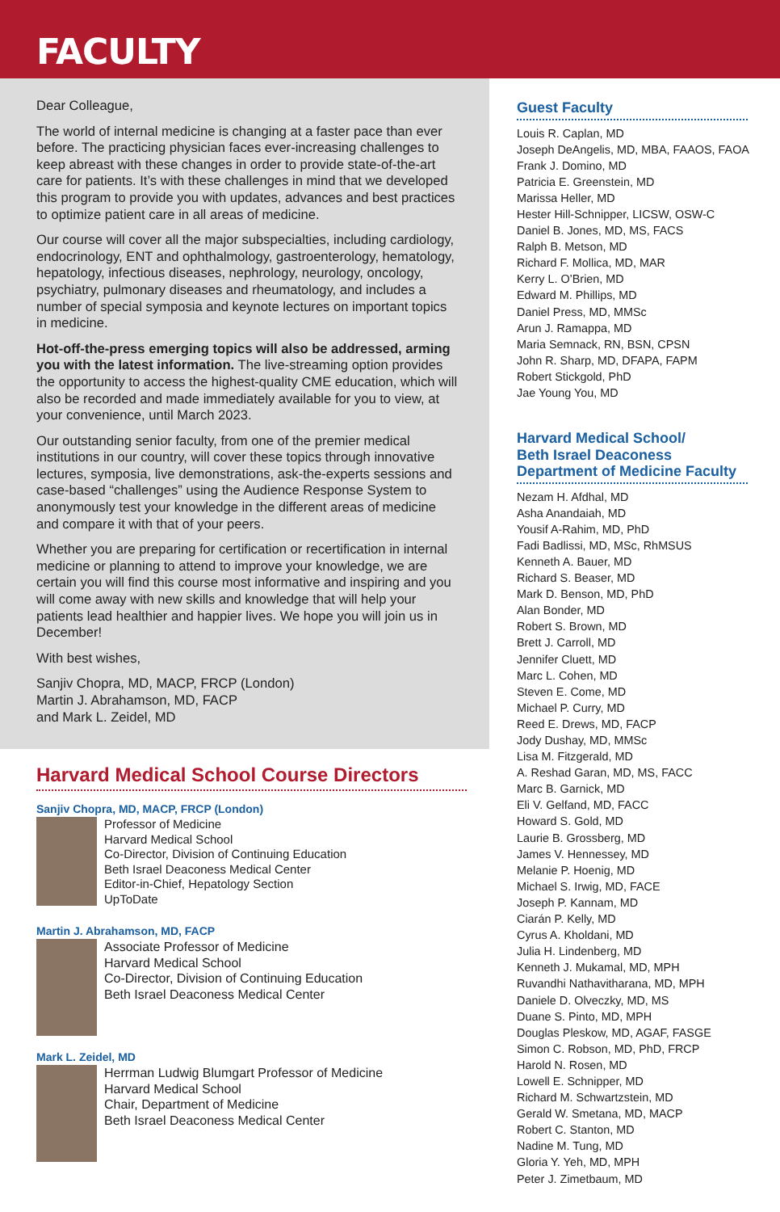FACULTY
Dear Colleague,
The world of internal medicine is changing at a faster pace than ever before. The practicing physician faces ever-increasing challenges to keep abreast with these changes in order to provide state-of-the-art care for patients. It’s with these challenges in mind that we developed this program to provide you with updates, advances and best practices to optimize patient care in all areas of medicine.
Our course will cover all the major subspecialties, including cardiology, endocrinology, ENT and ophthalmology, gastroenterology, hematology, hepatology, infectious diseases, nephrology, neurology, oncology, psychiatry, pulmonary diseases and rheumatology, and includes a number of special symposia and keynote lectures on important topics in medicine.
Hot-off-the-press emerging topics will also be addressed, arming you with the latest information. The live-streaming option provides the opportunity to access the highest-quality CME education, which will also be recorded and made immediately available for you to view, at your convenience, until March 2023.
Our outstanding senior faculty, from one of the premier medical institutions in our country, will cover these topics through innovative lectures, symposia, live demonstrations, ask-the-experts sessions and case-based “challenges” using the Audience Response System to anonymously test your knowledge in the different areas of medicine and compare it with that of your peers.
Whether you are preparing for certification or recertification in internal medicine or planning to attend to improve your knowledge, we are certain you will find this course most informative and inspiring and you will come away with new skills and knowledge that will help your patients lead healthier and happier lives. We hope you will join us in December!
With best wishes,
Sanjiv Chopra, MD, MACP, FRCP (London)
Martin J. Abrahamson, MD, FACP
and Mark L. Zeidel, MD
Harvard Medical School Course Directors
Sanjiv Chopra, MD, MACP, FRCP (London)
Professor of Medicine
Harvard Medical School
Co-Director, Division of Continuing Education
Beth Israel Deaconess Medical Center
Editor-in-Chief, Hepatology Section
UpToDate
Martin J. Abrahamson, MD, FACP
Associate Professor of Medicine
Harvard Medical School
Co-Director, Division of Continuing Education
Beth Israel Deaconess Medical Center
Mark L. Zeidel, MD
Herrman Ludwig Blumgart Professor of Medicine
Harvard Medical School
Chair, Department of Medicine
Beth Israel Deaconess Medical Center
Guest Faculty
Louis R. Caplan, MD
Joseph DeAngelis, MD, MBA, FAAOS, FAOA
Frank J. Domino, MD
Patricia E. Greenstein, MD
Marissa Heller, MD
Hester Hill-Schnipper, LICSW, OSW-C
Daniel B. Jones, MD, MS, FACS
Ralph B. Metson, MD
Richard F. Mollica, MD, MAR
Kerry L. O’Brien, MD
Edward M. Phillips, MD
Daniel Press, MD, MMSc
Arun J. Ramappa, MD
Maria Semnack, RN, BSN, CPSN
John R. Sharp, MD, DFAPA, FAPM
Robert Stickgold, PhD
Jae Young You, MD
Harvard Medical School/
Beth Israel Deaconess
Department of Medicine Faculty
Nezam H. Afdhal, MD
Asha Anandaiah, MD
Yousif A-Rahim, MD, PhD
Fadi Badlissi, MD, MSc, RhMSUS
Kenneth A. Bauer, MD
Richard S. Beaser, MD
Mark D. Benson, MD, PhD
Alan Bonder, MD
Robert S. Brown, MD
Brett J. Carroll, MD
Jennifer Cluett, MD
Marc L. Cohen, MD
Steven E. Come, MD
Michael P. Curry, MD
Reed E. Drews, MD, FACP
Jody Dushay, MD, MMSc
Lisa M. Fitzgerald, MD
A. Reshad Garan, MD, MS, FACC
Marc B. Garnick, MD
Eli V. Gelfand, MD, FACC
Howard S. Gold, MD
Laurie B. Grossberg, MD
James V. Hennessey, MD
Melanie P. Hoenig, MD
Michael S. Irwig, MD, FACE
Joseph P. Kannam, MD
Ciarán P. Kelly, MD
Cyrus A. Kholdani, MD
Julia H. Lindenberg, MD
Kenneth J. Mukamal, MD, MPH
Ruvandhi Nathavitharana, MD, MPH
Daniele D. Olveczky, MD, MS
Duane S. Pinto, MD, MPH
Douglas Pleskow, MD, AGAF, FASGE
Simon C. Robson, MD, PhD, FRCP
Harold N. Rosen, MD
Lowell E. Schnipper, MD
Richard M. Schwartzstein, MD
Gerald W. Smetana, MD, MACP
Robert C. Stanton, MD
Nadine M. Tung, MD
Gloria Y. Yeh, MD, MPH
Peter J. Zimetbaum, MD